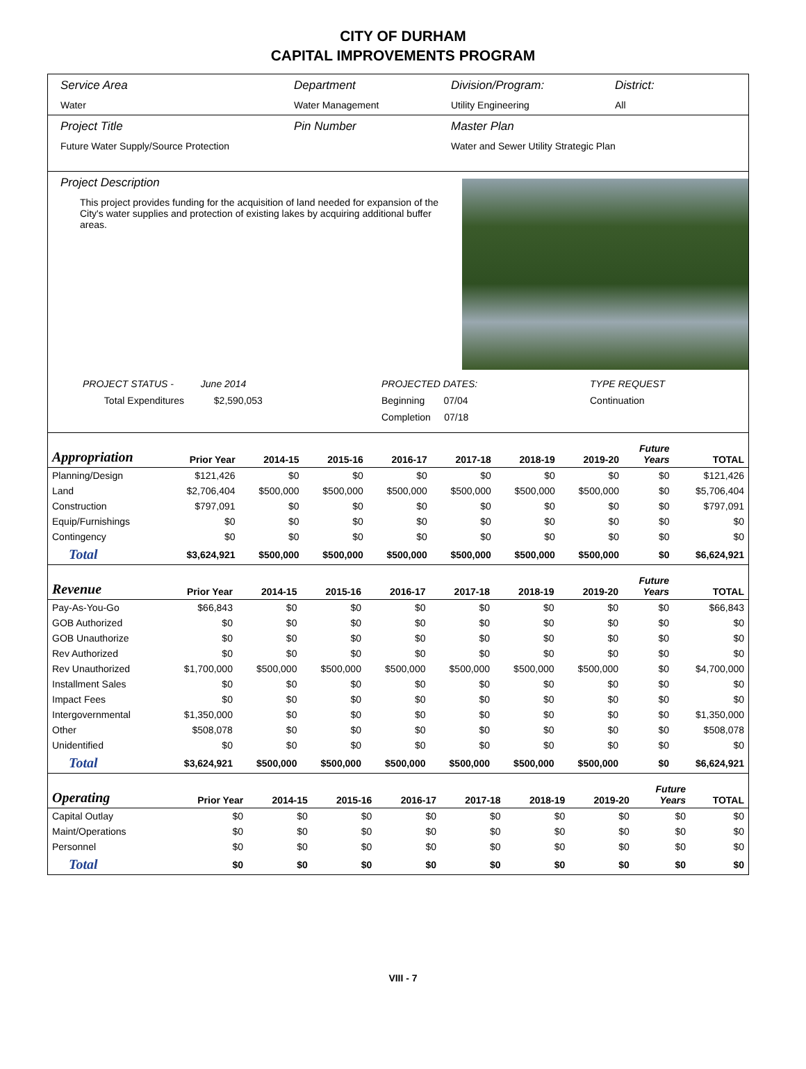CITY OF DURHAM
CAPITAL IMPROVEMENTS PROGRAM
Service Area
Water
Department
Water Management
Division/Program:
Utility Engineering
District:
All
Project Title
Future Water Supply/Source Protection
Pin Number Master Plan
Water and Sewer Utility Strategic Plan
Project Description
This project provides funding for the acquisition of land needed for expansion of the City's water supplies and protection of existing lakes by acquiring additional buffer areas.
PROJECT STATUS - June 2014
Total Expenditures $2,590,053
PROJECTED DATES:
Beginning 07/04
Completion 07/18
TYPE REQUEST
Continuation
| Appropriation | Prior Year | 2014-15 | 2015-16 | 2016-17 | 2017-18 | 2018-19 | 2019-20 | Future Years | TOTAL |
| --- | --- | --- | --- | --- | --- | --- | --- | --- | --- |
| Planning/Design | $121,426 | $0 | $0 | $0 | $0 | $0 | $0 | $0 | $121,426 |
| Land | $2,706,404 | $500,000 | $500,000 | $500,000 | $500,000 | $500,000 | $500,000 | $0 | $5,706,404 |
| Construction | $797,091 | $0 | $0 | $0 | $0 | $0 | $0 | $0 | $797,091 |
| Equip/Furnishings | $0 | $0 | $0 | $0 | $0 | $0 | $0 | $0 | $0 |
| Contingency | $0 | $0 | $0 | $0 | $0 | $0 | $0 | $0 | $0 |
| Total | $3,624,921 | $500,000 | $500,000 | $500,000 | $500,000 | $500,000 | $500,000 | $0 | $6,624,921 |
| Revenue | Prior Year | 2014-15 | 2015-16 | 2016-17 | 2017-18 | 2018-19 | 2019-20 | Future Years | TOTAL |
| --- | --- | --- | --- | --- | --- | --- | --- | --- | --- |
| Pay-As-You-Go | $66,843 | $0 | $0 | $0 | $0 | $0 | $0 | $0 | $66,843 |
| GOB Authorized | $0 | $0 | $0 | $0 | $0 | $0 | $0 | $0 | $0 |
| GOB Unauthorize | $0 | $0 | $0 | $0 | $0 | $0 | $0 | $0 | $0 |
| Rev Authorized | $0 | $0 | $0 | $0 | $0 | $0 | $0 | $0 | $0 |
| Rev Unauthorized | $1,700,000 | $500,000 | $500,000 | $500,000 | $500,000 | $500,000 | $500,000 | $0 | $4,700,000 |
| Installment Sales | $0 | $0 | $0 | $0 | $0 | $0 | $0 | $0 | $0 |
| Impact Fees | $0 | $0 | $0 | $0 | $0 | $0 | $0 | $0 | $0 |
| Intergovernmental | $1,350,000 | $0 | $0 | $0 | $0 | $0 | $0 | $0 | $1,350,000 |
| Other | $508,078 | $0 | $0 | $0 | $0 | $0 | $0 | $0 | $508,078 |
| Unidentified | $0 | $0 | $0 | $0 | $0 | $0 | $0 | $0 | $0 |
| Total | $3,624,921 | $500,000 | $500,000 | $500,000 | $500,000 | $500,000 | $500,000 | $0 | $6,624,921 |
| Operating | Prior Year | 2014-15 | 2015-16 | 2016-17 | 2017-18 | 2018-19 | 2019-20 | Future Years | TOTAL |
| --- | --- | --- | --- | --- | --- | --- | --- | --- | --- |
| Capital Outlay | $0 | $0 | $0 | $0 | $0 | $0 | $0 | $0 | $0 |
| Maint/Operations | $0 | $0 | $0 | $0 | $0 | $0 | $0 | $0 | $0 |
| Personnel | $0 | $0 | $0 | $0 | $0 | $0 | $0 | $0 | $0 |
| Total | $0 | $0 | $0 | $0 | $0 | $0 | $0 | $0 | $0 |
VIII - 7